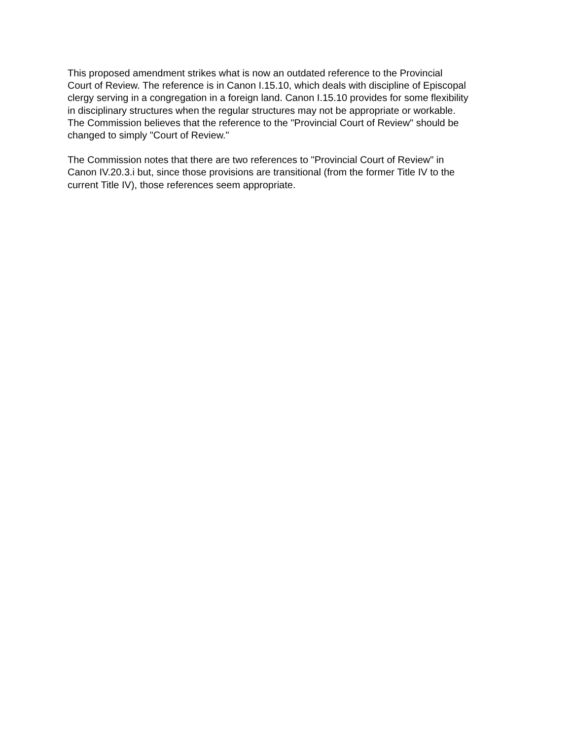This proposed amendment strikes what is now an outdated reference to the Provincial
Court of Review. The reference is in Canon I.15.10, which deals with discipline of Episcopal
clergy serving in a congregation in a foreign land. Canon I.15.10 provides for some flexibility
in disciplinary structures when the regular structures may not be appropriate or workable.
The Commission believes that the reference to the "Provincial Court of Review" should be
changed to simply "Court of Review."
The Commission notes that there are two references to "Provincial Court of Review" in
Canon IV.20.3.i but, since those provisions are transitional (from the former Title IV to the
current Title IV), those references seem appropriate.